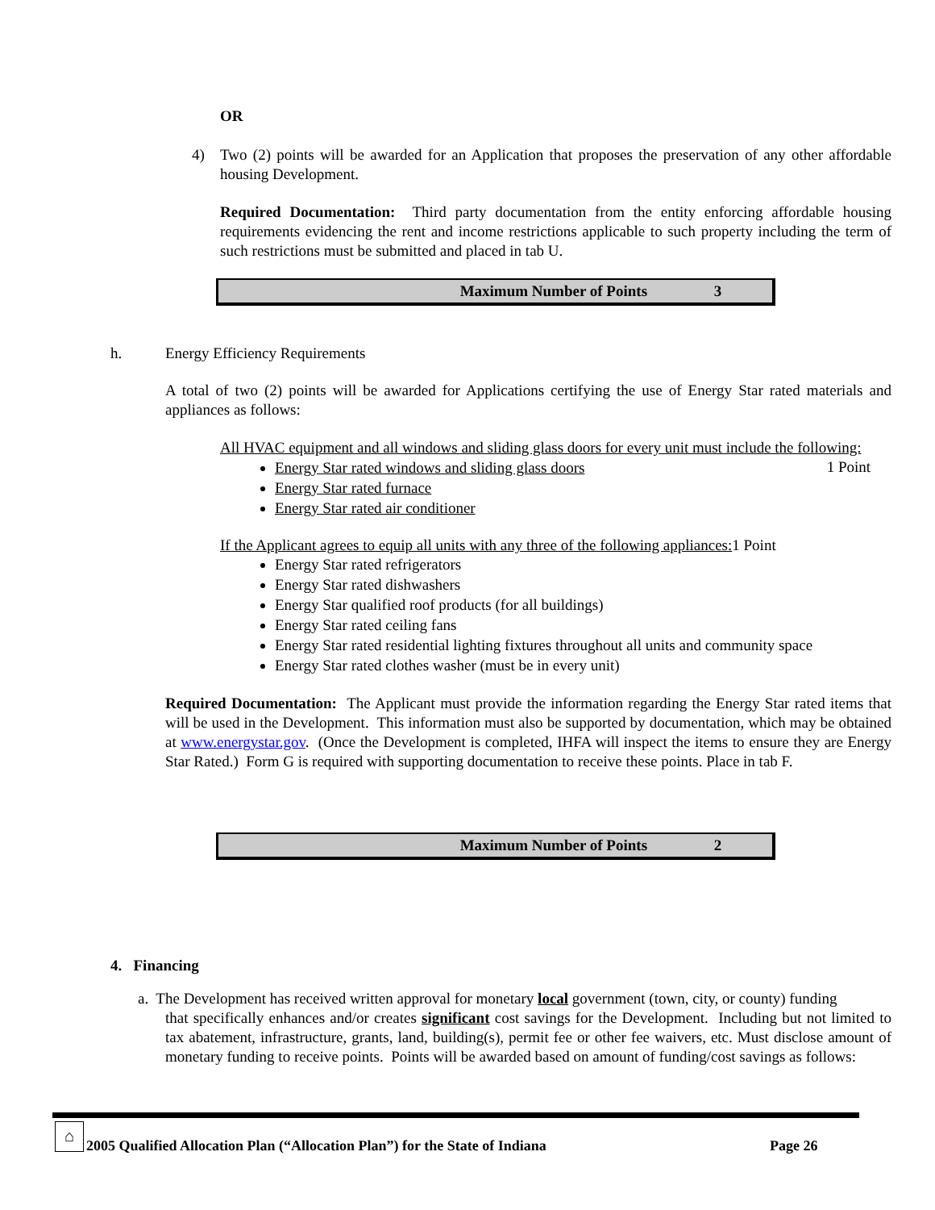OR
4) Two (2) points will be awarded for an Application that proposes the preservation of any other affordable housing Development.
Required Documentation: Third party documentation from the entity enforcing affordable housing requirements evidencing the rent and income restrictions applicable to such property including the term of such restrictions must be submitted and placed in tab U.
| Maximum Number of Points | 3 |
h. Energy Efficiency Requirements
A total of two (2) points will be awarded for Applications certifying the use of Energy Star rated materials and appliances as follows:
All HVAC equipment and all windows and sliding glass doors for every unit must include the following: 1 Point
Energy Star rated windows and sliding glass doors
Energy Star rated furnace
Energy Star rated air conditioner
If the Applicant agrees to equip all units with any three of the following appliances: 1 Point
Energy Star rated refrigerators
Energy Star rated dishwashers
Energy Star qualified roof products (for all buildings)
Energy Star rated ceiling fans
Energy Star rated residential lighting fixtures throughout all units and community space
Energy Star rated clothes washer (must be in every unit)
Required Documentation: The Applicant must provide the information regarding the Energy Star rated items that will be used in the Development. This information must also be supported by documentation, which may be obtained at www.energystar.gov. (Once the Development is completed, IHFA will inspect the items to ensure they are Energy Star Rated.) Form G is required with supporting documentation to receive these points. Place in tab F.
| Maximum Number of Points | 2 |
4. Financing
a. The Development has received written approval for monetary local government (town, city, or county) funding
that specifically enhances and/or creates significant cost savings for the Development. Including but not limited to tax abatement, infrastructure, grants, land, building(s), permit fee or other fee waivers, etc. Must disclose amount of monetary funding to receive points. Points will be awarded based on amount of funding/cost savings as follows:
⌂
2005 Qualified Allocation Plan (“Allocation Plan”) for the State of Indiana
Page 26